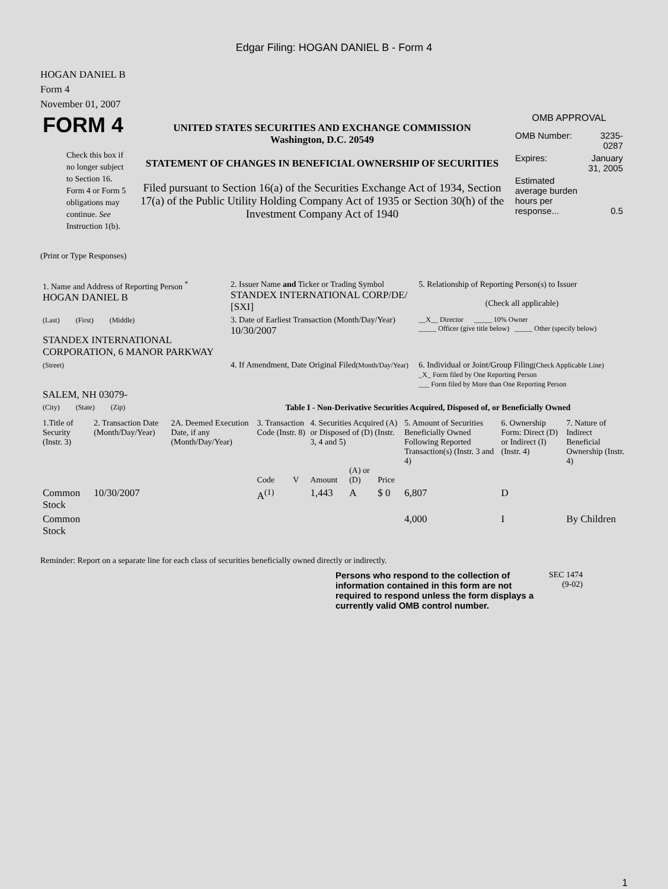Edgar Filing: HOGAN DANIEL B - Form 4
HOGAN DANIEL B
Form 4
November 01, 2007
| FORM 4 Check this box if no longer subject to Section 16. Form 4 or Form 5 obligations may continue. See Instruction 1(b). | UNITED STATES SECURITIES AND EXCHANGE COMMISSION Washington, D.C. 20549 STATEMENT OF CHANGES IN BENEFICIAL OWNERSHIP OF SECURITIES Filed pursuant to Section 16(a) of the Securities Exchange Act of 1934, Section 17(a) of the Public Utility Holding Company Act of 1935 or Section 30(h) of the Investment Company Act of 1940 | OMB APPROVAL / OMB Number: / 3235-0287 / / Expires: / January 31, 2005 / / Estimated average burden hours per response... / 0.5 / |
(Print or Type Responses)
| 1. Name and Address of Reporting Person <sup>*</sup> HOGAN DANIEL B | 2. Issuer Name and Ticker or Trading Symbol STANDEX INTERNATIONAL CORP/DE/ [SXI] | 5. Relationship of Reporting Person(s) to Issuer (Check all applicable) |
| (Last) (First) (Middle) STANDEX INTERNATIONAL CORPORATION, 6 MANOR PARKWAY | 3. Date of Earliest Transaction (Month/Day/Year) 10/30/2007 | __X__ Director _____ 10% Owner _____ Officer (give title below) _____ Other (specify below) |
| (Street) SALEM, NH 03079- | 4. If Amendment, Date Original Filed (Month/Day/Year) | 6. Individual or Joint/Group Filing (Check Applicable Line) _X_ Form filed by One Reporting Person ___ Form filed by More than One Reporting Person |
| (City) (State) (Zip) | Table I - Non-Derivative Securities Acquired, Disposed of, or Beneficially Owned | |
| 1.Title of Security (Instr. 3) | 2. Transaction Date (Month/Day/Year) | 2A. Deemed Execution Date, if any (Month/Day/Year) | 3. Transaction Code (Instr. 8) | | 4. Securities Acquired (A) or Disposed of (D) (Instr. 3, 4 and 5) | | | 5. Amount of Securities Beneficially Owned Following Reported Transaction(s) (Instr. 3 and 4) | 6. Ownership Form: Direct (D) or Indirect (I) (Instr. 4) | 7. Nature of Indirect Beneficial Ownership (Instr. 4) |
| --- | --- | --- | --- | --- | --- | --- | --- | --- | --- | --- |
| | | | Code | V | Amount | (A) or (D) | Price | | | |
| Common Stock | 10/30/2007 | | A<sup>(1)</sup> | | 1,443 | A | $ 0 | 6,807 | D | |
| Common Stock | | | | | | | | 4,000 | I | By Children |
Reminder: Report on a separate line for each class of securities beneficially owned directly or indirectly.
Persons who respond to the collection of information contained in this form are not required to respond unless the form displays a currently valid OMB control number.
SEC 1474
(9-02)
1